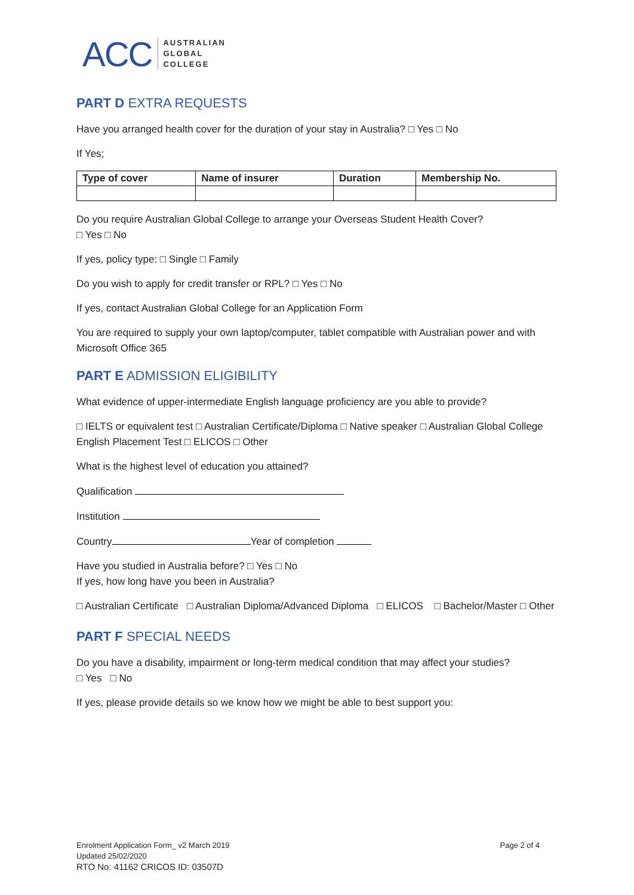ACC AUSTRALIAN
GLOBAL
COLLEGE
PART D EXTRA REQUESTS
Have you arranged health cover for the duration of your stay in Australia? □ Yes □ No
If Yes;
| Type of cover | Name of insurer | Duration | Membership No. |
| --- | --- | --- | --- |
Do you require Australian Global College to arrange your Overseas Student Health Cover?
□ Yes □ No
If yes, policy type: □ Single □ Family
Do you wish to apply for credit transfer or RPL? □ Yes □ No
If yes, contact Australian Global College for an Application Form
You are required to supply your own laptop/computer, tablet compatible with Australian power and with Microsoft Office 365
PART E ADMISSION ELIGIBILITY
What evidence of upper-intermediate English language proficiency are you able to provide?
□ IELTS or equivalent test □ Australian Certificate/Diploma □ Native speaker □ Australian Global College English Placement Test □ ELICOS □ Other
What is the highest level of education you attained?
Qualification
Institution
Country Year of completion
Have you studied in Australia before? □ Yes □ No
If yes, how long have you been in Australia?
□ Australian Certificate □ Australian Diploma/Advanced Diploma □ ELICOS □ Bachelor/Master □ Other
PART F SPECIAL NEEDS
Do you have a disability, impairment or long-term medical condition that may affect your studies?
□ Yes □ No
If yes, please provide details so we know how we might be able to best support you:
Enrolment Application Form_ v2 March 2019
Updated 25/02/2020
RTO No: 41162 CRICOS ID: 03507D
Page 2 of 4